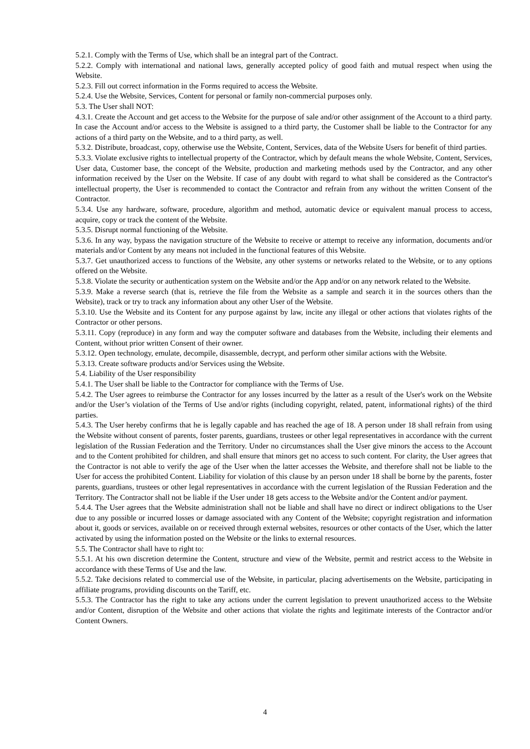5.2.1. Comply with the Terms of Use, which shall be an integral part of the Contract.
5.2.2. Comply with international and national laws, generally accepted policy of good faith and mutual respect when using the Website.
5.2.3. Fill out correct information in the Forms required to access the Website.
5.2.4. Use the Website, Services, Content for personal or family non-commercial purposes only.
5.3. The User shall NOT:
4.3.1. Create the Account and get access to the Website for the purpose of sale and/or other assignment of the Account to a third party. In case the Account and/or access to the Website is assigned to a third party, the Customer shall be liable to the Contractor for any actions of a third party on the Website, and to a third party, as well.
5.3.2. Distribute, broadcast, copy, otherwise use the Website, Content, Services, data of the Website Users for benefit of third parties.
5.3.3. Violate exclusive rights to intellectual property of the Contractor, which by default means the whole Website, Content, Services, User data, Customer base, the concept of the Website, production and marketing methods used by the Contractor, and any other information received by the User on the Website. If case of any doubt with regard to what shall be considered as the Contractor's intellectual property, the User is recommended to contact the Contractor and refrain from any without the written Consent of the Contractor.
5.3.4. Use any hardware, software, procedure, algorithm and method, automatic device or equivalent manual process to access, acquire, copy or track the content of the Website.
5.3.5. Disrupt normal functioning of the Website.
5.3.6. In any way, bypass the navigation structure of the Website to receive or attempt to receive any information, documents and/or materials and/or Content by any means not included in the functional features of this Website.
5.3.7. Get unauthorized access to functions of the Website, any other systems or networks related to the Website, or to any options offered on the Website.
5.3.8. Violate the security or authentication system on the Website and/or the App and/or on any network related to the Website.
5.3.9. Make a reverse search (that is, retrieve the file from the Website as a sample and search it in the sources others than the Website), track or try to track any information about any other User of the Website.
5.3.10. Use the Website and its Content for any purpose against by law, incite any illegal or other actions that violates rights of the Contractor or other persons.
5.3.11. Copy (reproduce) in any form and way the computer software and databases from the Website, including their elements and Content, without prior written Consent of their owner.
5.3.12. Open technology, emulate, decompile, disassemble, decrypt, and perform other similar actions with the Website.
5.3.13. Create software products and/or Services using the Website.
5.4. Liability of the User responsibility
5.4.1. The User shall be liable to the Contractor for compliance with the Terms of Use.
5.4.2. The User agrees to reimburse the Contractor for any losses incurred by the latter as a result of the User's work on the Website and/or the User’s violation of the Terms of Use and/or rights (including copyright, related, patent, informational rights) of the third parties.
5.4.3. The User hereby confirms that he is legally capable and has reached the age of 18. A person under 18 shall refrain from using the Website without consent of parents, foster parents, guardians, trustees or other legal representatives in accordance with the current legislation of the Russian Federation and the Territory. Under no circumstances shall the User give minors the access to the Account and to the Content prohibited for children, and shall ensure that minors get no access to such content. For clarity, the User agrees that the Contractor is not able to verify the age of the User when the latter accesses the Website, and therefore shall not be liable to the User for access the prohibited Content. Liability for violation of this clause by an person under 18 shall be borne by the parents, foster parents, guardians, trustees or other legal representatives in accordance with the current legislation of the Russian Federation and the Territory. The Contractor shall not be liable if the User under 18 gets access to the Website and/or the Content and/or payment.
5.4.4. The User agrees that the Website administration shall not be liable and shall have no direct or indirect obligations to the User due to any possible or incurred losses or damage associated with any Content of the Website; copyright registration and information about it, goods or services, available on or received through external websites, resources or other contacts of the User, which the latter activated by using the information posted on the Website or the links to external resources.
5.5. The Contractor shall have to right to:
5.5.1. At his own discretion determine the Content, structure and view of the Website, permit and restrict access to the Website in accordance with these Terms of Use and the law.
5.5.2. Take decisions related to commercial use of the Website, in particular, placing advertisements on the Website, participating in affiliate programs, providing discounts on the Tariff, etc.
5.5.3. The Contractor has the right to take any actions under the current legislation to prevent unauthorized access to the Website and/or Content, disruption of the Website and other actions that violate the rights and legitimate interests of the Contractor and/or Content Owners.
4